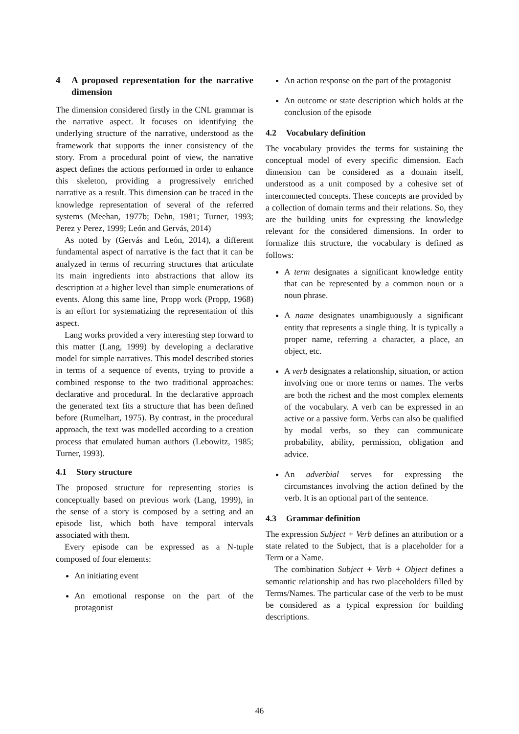4 A proposed representation for the narrative dimension
The dimension considered firstly in the CNL grammar is the narrative aspect. It focuses on identifying the underlying structure of the narrative, understood as the framework that supports the inner consistency of the story. From a procedural point of view, the narrative aspect defines the actions performed in order to enhance this skeleton, providing a progressively enriched narrative as a result. This dimension can be traced in the knowledge representation of several of the referred systems (Meehan, 1977b; Dehn, 1981; Turner, 1993; Perez y Perez, 1999; León and Gervás, 2014)
As noted by (Gervás and León, 2014), a different fundamental aspect of narrative is the fact that it can be analyzed in terms of recurring structures that articulate its main ingredients into abstractions that allow its description at a higher level than simple enumerations of events. Along this same line, Propp work (Propp, 1968) is an effort for systematizing the representation of this aspect.
Lang works provided a very interesting step forward to this matter (Lang, 1999) by developing a declarative model for simple narratives. This model described stories in terms of a sequence of events, trying to provide a combined response to the two traditional approaches: declarative and procedural. In the declarative approach the generated text fits a structure that has been defined before (Rumelhart, 1975). By contrast, in the procedural approach, the text was modelled according to a creation process that emulated human authors (Lebowitz, 1985; Turner, 1993).
4.1 Story structure
The proposed structure for representing stories is conceptually based on previous work (Lang, 1999), in the sense of a story is composed by a setting and an episode list, which both have temporal intervals associated with them.
Every episode can be expressed as a N-tuple composed of four elements:
An initiating event
An emotional response on the part of the protagonist
An action response on the part of the protagonist
An outcome or state description which holds at the conclusion of the episode
4.2 Vocabulary definition
The vocabulary provides the terms for sustaining the conceptual model of every specific dimension. Each dimension can be considered as a domain itself, understood as a unit composed by a cohesive set of interconnected concepts. These concepts are provided by a collection of domain terms and their relations. So, they are the building units for expressing the knowledge relevant for the considered dimensions. In order to formalize this structure, the vocabulary is defined as follows:
A term designates a significant knowledge entity that can be represented by a common noun or a noun phrase.
A name designates unambiguously a significant entity that represents a single thing. It is typically a proper name, referring a character, a place, an object, etc.
A verb designates a relationship, situation, or action involving one or more terms or names. The verbs are both the richest and the most complex elements of the vocabulary. A verb can be expressed in an active or a passive form. Verbs can also be qualified by modal verbs, so they can communicate probability, ability, permission, obligation and advice.
An adverbial serves for expressing the circumstances involving the action defined by the verb. It is an optional part of the sentence.
4.3 Grammar definition
The expression Subject + Verb defines an attribution or a state related to the Subject, that is a placeholder for a Term or a Name.
The combination Subject + Verb + Object defines a semantic relationship and has two placeholders filled by Terms/Names. The particular case of the verb to be must be considered as a typical expression for building descriptions.
46